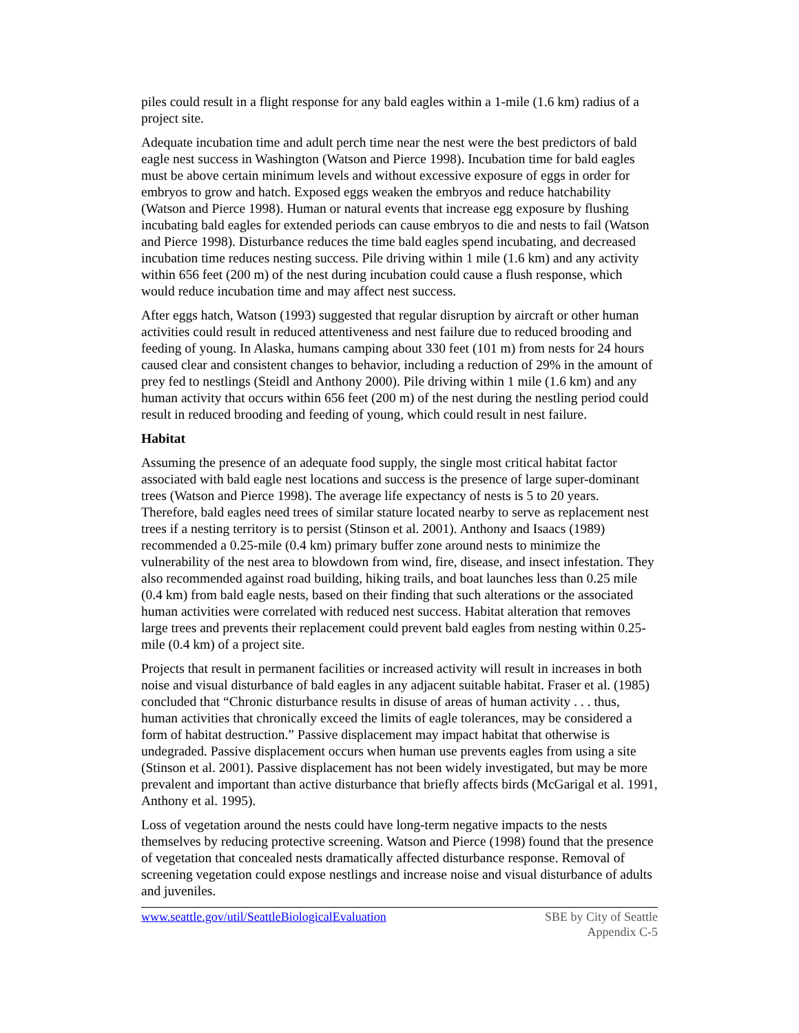piles could result in a flight response for any bald eagles within a 1-mile (1.6 km) radius of a project site.
Adequate incubation time and adult perch time near the nest were the best predictors of bald eagle nest success in Washington (Watson and Pierce 1998). Incubation time for bald eagles must be above certain minimum levels and without excessive exposure of eggs in order for embryos to grow and hatch. Exposed eggs weaken the embryos and reduce hatchability (Watson and Pierce 1998). Human or natural events that increase egg exposure by flushing incubating bald eagles for extended periods can cause embryos to die and nests to fail (Watson and Pierce 1998). Disturbance reduces the time bald eagles spend incubating, and decreased incubation time reduces nesting success. Pile driving within 1 mile (1.6 km) and any activity within 656 feet (200 m) of the nest during incubation could cause a flush response, which would reduce incubation time and may affect nest success.
After eggs hatch, Watson (1993) suggested that regular disruption by aircraft or other human activities could result in reduced attentiveness and nest failure due to reduced brooding and feeding of young. In Alaska, humans camping about 330 feet (101 m) from nests for 24 hours caused clear and consistent changes to behavior, including a reduction of 29% in the amount of prey fed to nestlings (Steidl and Anthony 2000). Pile driving within 1 mile (1.6 km) and any human activity that occurs within 656 feet (200 m) of the nest during the nestling period could result in reduced brooding and feeding of young, which could result in nest failure.
Habitat
Assuming the presence of an adequate food supply, the single most critical habitat factor associated with bald eagle nest locations and success is the presence of large super-dominant trees (Watson and Pierce 1998). The average life expectancy of nests is 5 to 20 years. Therefore, bald eagles need trees of similar stature located nearby to serve as replacement nest trees if a nesting territory is to persist (Stinson et al. 2001). Anthony and Isaacs (1989) recommended a 0.25-mile (0.4 km) primary buffer zone around nests to minimize the vulnerability of the nest area to blowdown from wind, fire, disease, and insect infestation. They also recommended against road building, hiking trails, and boat launches less than 0.25 mile (0.4 km) from bald eagle nests, based on their finding that such alterations or the associated human activities were correlated with reduced nest success. Habitat alteration that removes large trees and prevents their replacement could prevent bald eagles from nesting within 0.25-mile (0.4 km) of a project site.
Projects that result in permanent facilities or increased activity will result in increases in both noise and visual disturbance of bald eagles in any adjacent suitable habitat. Fraser et al. (1985) concluded that “Chronic disturbance results in disuse of areas of human activity . . . thus, human activities that chronically exceed the limits of eagle tolerances, may be considered a form of habitat destruction.” Passive displacement may impact habitat that otherwise is undegraded. Passive displacement occurs when human use prevents eagles from using a site (Stinson et al. 2001). Passive displacement has not been widely investigated, but may be more prevalent and important than active disturbance that briefly affects birds (McGarigal et al. 1991, Anthony et al. 1995).
Loss of vegetation around the nests could have long-term negative impacts to the nests themselves by reducing protective screening. Watson and Pierce (1998) found that the presence of vegetation that concealed nests dramatically affected disturbance response. Removal of screening vegetation could expose nestlings and increase noise and visual disturbance of adults and juveniles.
www.seattle.gov/util/SeattleBiologicalEvaluation
SBE by City of Seattle
Appendix C-5